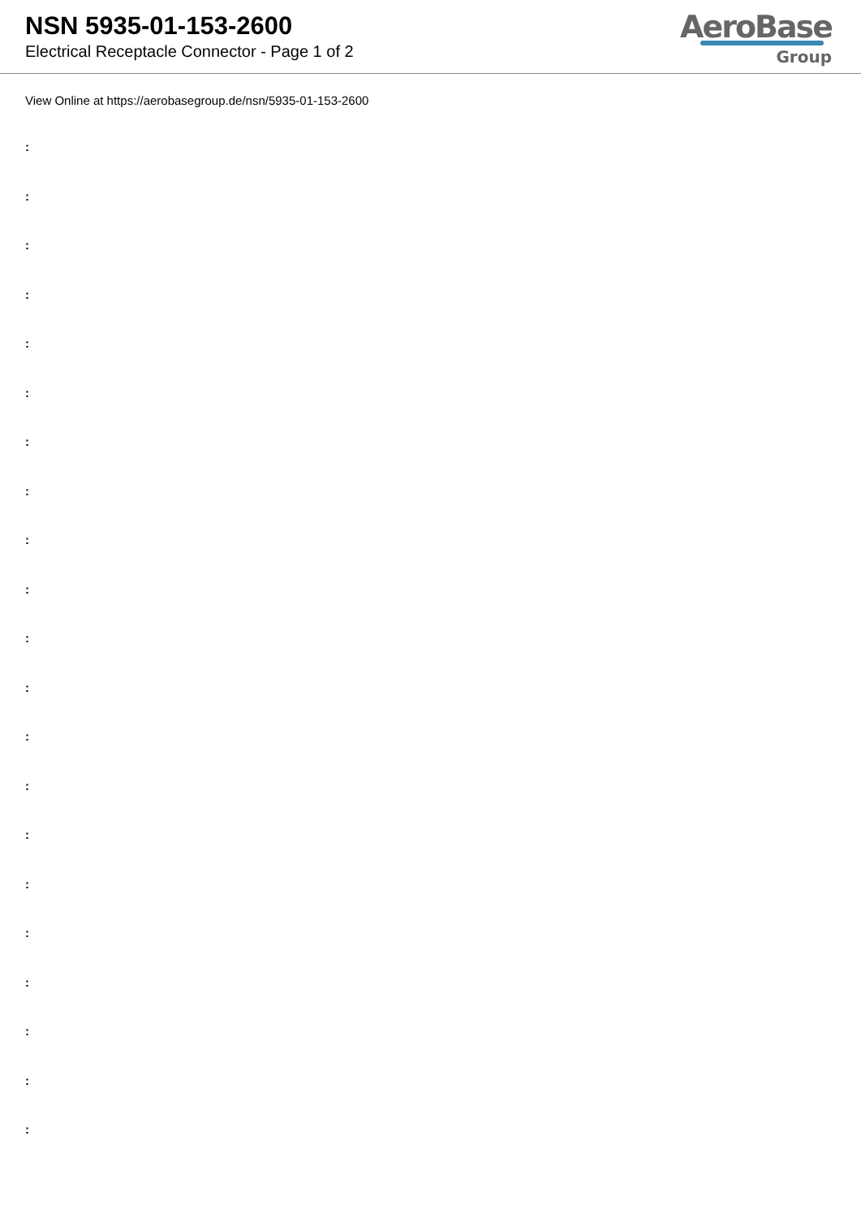NSN 5935-01-153-2600
Electrical Receptacle Connector - Page 1 of 2
AeroBase
Group
View Online at https://aerobasegroup.de/nsn/5935-01-153-2600
:
:
:
:
:
:
:
:
:
:
:
:
:
:
:
:
:
:
:
:
: